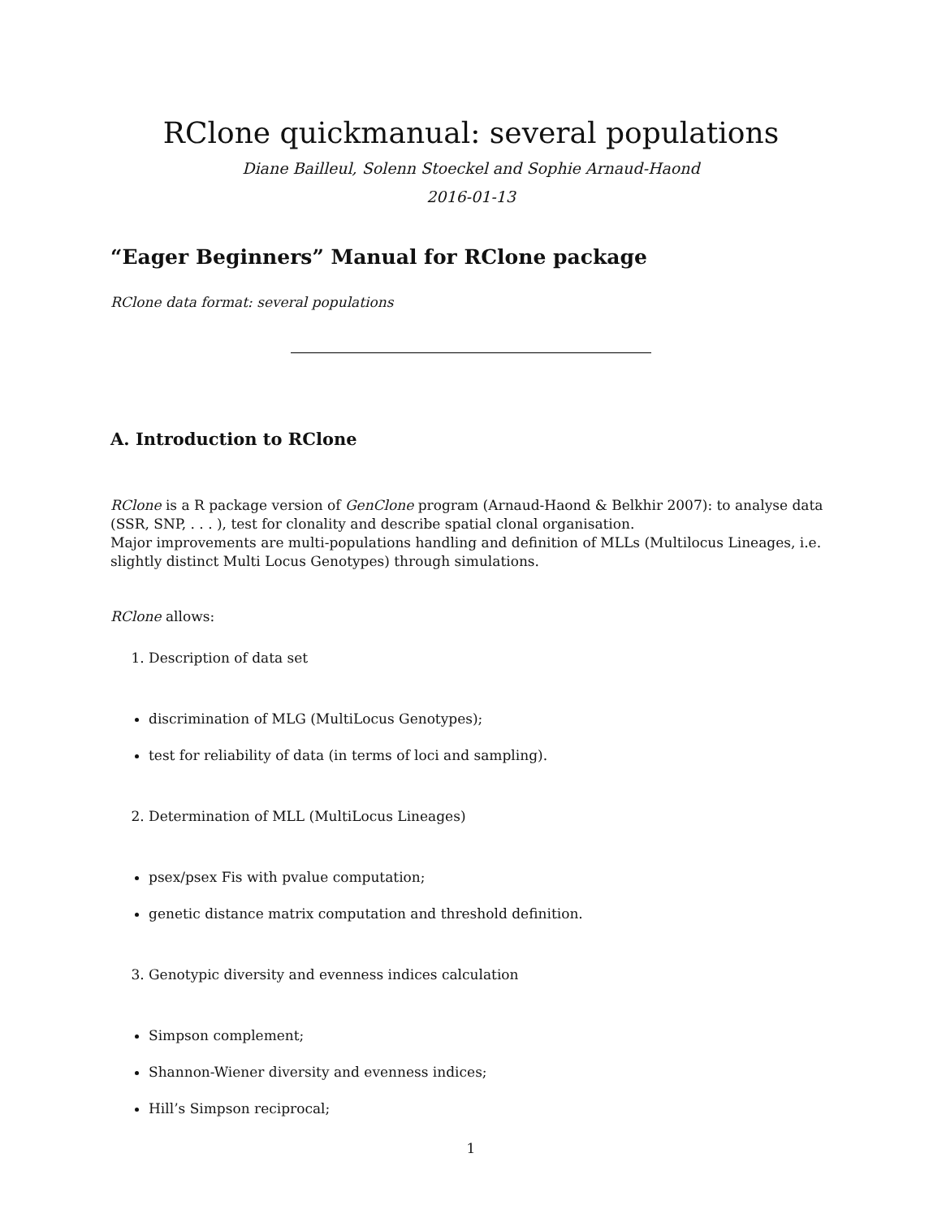RClone quickmanual: several populations
Diane Bailleul, Solenn Stoeckel and Sophie Arnaud-Haond
2016-01-13
“Eager Beginners” Manual for RClone package
RClone data format: several populations
A. Introduction to RClone
RClone is a R package version of GenClone program (Arnaud-Haond & Belkhir 2007): to analyse data (SSR, SNP, . . . ), test for clonality and describe spatial clonal organisation.
Major improvements are multi-populations handling and definition of MLLs (Multilocus Lineages, i.e. slightly distinct Multi Locus Genotypes) through simulations.
RClone allows:
1. Description of data set
discrimination of MLG (MultiLocus Genotypes);
test for reliability of data (in terms of loci and sampling).
2. Determination of MLL (MultiLocus Lineages)
psex/psex Fis with pvalue computation;
genetic distance matrix computation and threshold definition.
3. Genotypic diversity and evenness indices calculation
Simpson complement;
Shannon-Wiener diversity and evenness indices;
Hill’s Simpson reciprocal;
1